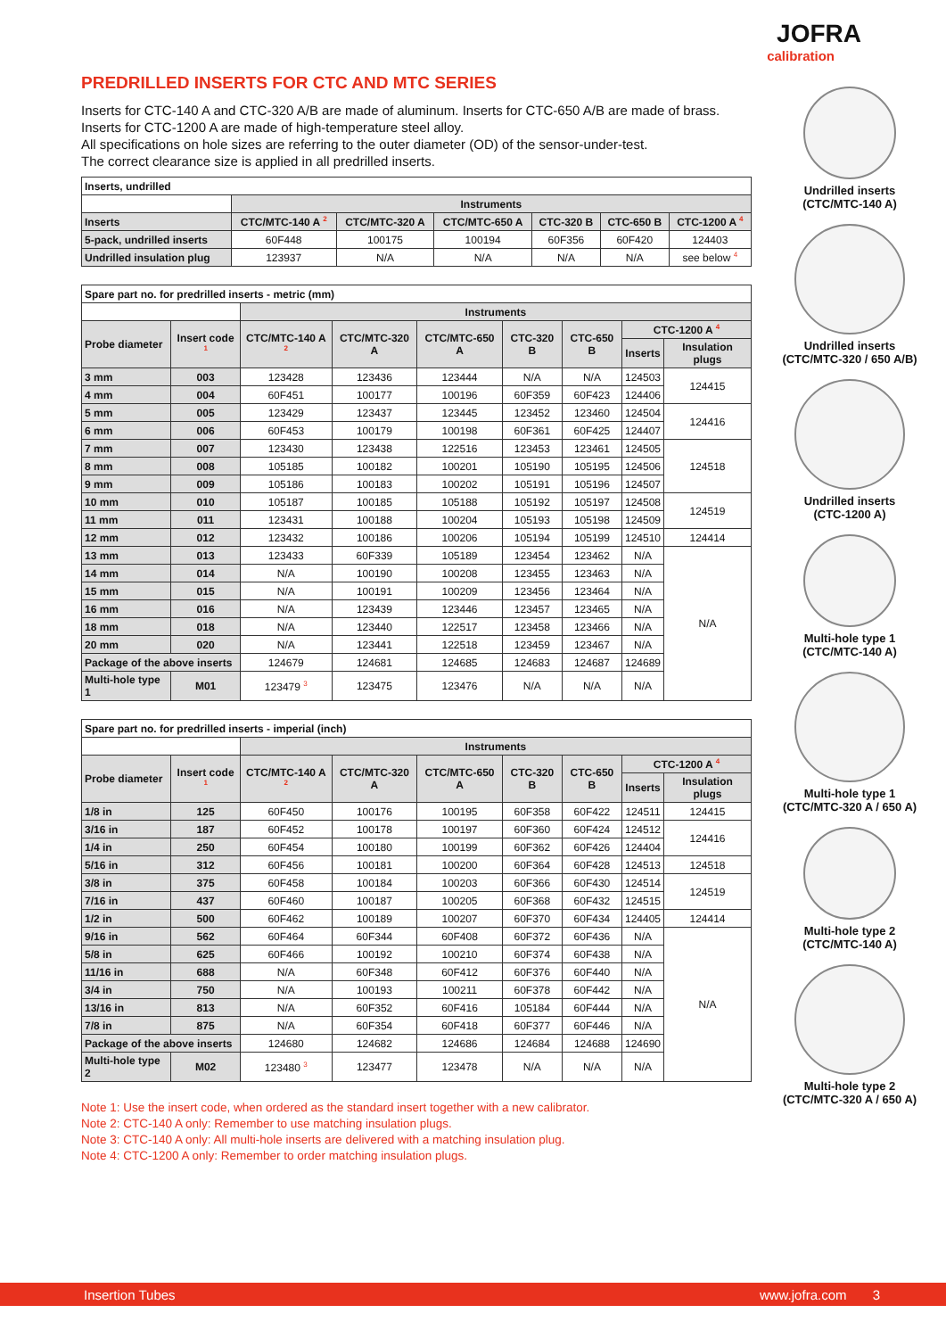JOFRA
calibration
PREDRILLED INSERTS FOR CTC AND MTC SERIES
Inserts for CTC-140 A and CTC-320 A/B are made of aluminum. Inserts for CTC-650 A/B are made of brass. Inserts for CTC-1200 A are made of high-temperature steel alloy.
All specifications on hole sizes are referring to the outer diameter (OD) of the sensor-under-test.
The correct clearance size is applied in all predrilled inserts.
| Inserts, undrilled | | | | | | |
| --- | --- | --- | --- | --- | --- | --- |
| | Instruments | | | | | |
| Inserts | CTC/MTC-140 A <sup>2</sup> | CTC/MTC-320 A | CTC/MTC-650 A | CTC-320 B | CTC-650 B | CTC-1200 A <sup>4</sup> |
| 5-pack, undrilled inserts | 60F448 | 100175 | 100194 | 60F356 | 60F420 | 124403 |
| Undrilled insulation plug | 123937 | N/A | N/A | N/A | N/A | see below <sup>4</sup> |
| Spare part no. for predrilled inserts - metric (mm) | | | | | | | | |
| --- | --- | --- | --- | --- | --- | --- | --- | --- |
| | | Instruments | | | | | | |
| Probe diameter | Insert code <sup>1</sup> | CTC/MTC-140 A <sup>2</sup> | CTC/MTC-320 A | CTC/MTC-650 A | CTC-320 B | CTC-650 B | CTC-1200 A <sup>4</sup> | |
| | | | | | | | Inserts | Insulation plugs |
| 3 mm | 003 | 123428 | 123436 | 123444 | N/A | N/A | 124503 | 124415 |
| 4 mm | 004 | 60F451 | 100177 | 100196 | 60F359 | 60F423 | 124406 | |
| 5 mm | 005 | 123429 | 123437 | 123445 | 123452 | 123460 | 124504 | 124416 |
| 6 mm | 006 | 60F453 | 100179 | 100198 | 60F361 | 60F425 | 124407 | |
| 7 mm | 007 | 123430 | 123438 | 122516 | 123453 | 123461 | 124505 | 124518 |
| 8 mm | 008 | 105185 | 100182 | 100201 | 105190 | 105195 | 124506 | |
| 9 mm | 009 | 105186 | 100183 | 100202 | 105191 | 105196 | 124507 | |
| 10 mm | 010 | 105187 | 100185 | 105188 | 105192 | 105197 | 124508 | 124519 |
| 11 mm | 011 | 123431 | 100188 | 100204 | 105193 | 105198 | 124509 | |
| 12 mm | 012 | 123432 | 100186 | 100206 | 105194 | 105199 | 124510 | 124414 |
| 13 mm | 013 | 123433 | 60F339 | 105189 | 123454 | 123462 | N/A | N/A |
| 14 mm | 014 | N/A | 100190 | 100208 | 123455 | 123463 | N/A | |
| 15 mm | 015 | N/A | 100191 | 100209 | 123456 | 123464 | N/A | |
| 16 mm | 016 | N/A | 123439 | 123446 | 123457 | 123465 | N/A | |
| 18 mm | 018 | N/A | 123440 | 122517 | 123458 | 123466 | N/A | |
| 20 mm | 020 | N/A | 123441 | 122518 | 123459 | 123467 | N/A | |
| Package of the above inserts | | 124679 | 124681 | 124685 | 124683 | 124687 | 124689 | |
| Multi-hole type 1 | M01 | 123479 <sup>3</sup> | 123475 | 123476 | N/A | N/A | N/A | |
| Spare part no. for predrilled inserts - imperial (inch) | | | | | | | | |
| --- | --- | --- | --- | --- | --- | --- | --- | --- |
| | | Instruments | | | | | | |
| Probe diameter | Insert code <sup>1</sup> | CTC/MTC-140 A <sup>2</sup> | CTC/MTC-320 A | CTC/MTC-650 A | CTC-320 B | CTC-650 B | CTC-1200 A <sup>4</sup> | |
| | | | | | | | Inserts | Insulation plugs |
| 1/8 in | 125 | 60F450 | 100176 | 100195 | 60F358 | 60F422 | 124511 | 124415 |
| 3/16 in | 187 | 60F452 | 100178 | 100197 | 60F360 | 60F424 | 124512 | 124416 |
| 1/4 in | 250 | 60F454 | 100180 | 100199 | 60F362 | 60F426 | 124404 | |
| 5/16 in | 312 | 60F456 | 100181 | 100200 | 60F364 | 60F428 | 124513 | 124518 |
| 3/8 in | 375 | 60F458 | 100184 | 100203 | 60F366 | 60F430 | 124514 | 124519 |
| 7/16 in | 437 | 60F460 | 100187 | 100205 | 60F368 | 60F432 | 124515 | |
| 1/2 in | 500 | 60F462 | 100189 | 100207 | 60F370 | 60F434 | 124405 | 124414 |
| 9/16 in | 562 | 60F464 | 60F344 | 60F408 | 60F372 | 60F436 | N/A | N/A |
| 5/8 in | 625 | 60F466 | 100192 | 100210 | 60F374 | 60F438 | N/A | |
| 11/16 in | 688 | N/A | 60F348 | 60F412 | 60F376 | 60F440 | N/A | |
| 3/4 in | 750 | N/A | 100193 | 100211 | 60F378 | 60F442 | N/A | |
| 13/16 in | 813 | N/A | 60F352 | 60F416 | 105184 | 60F444 | N/A | |
| 7/8 in | 875 | N/A | 60F354 | 60F418 | 60F377 | 60F446 | N/A | |
| Package of the above inserts | | 124680 | 124682 | 124686 | 124684 | 124688 | 124690 | |
| Multi-hole type 2 | M02 | 123480 <sup>3</sup> | 123477 | 123478 | N/A | N/A | N/A | |
Note 1: Use the insert code, when ordered as the standard insert together with a new calibrator.
Note 2: CTC-140 A only: Remember to use matching insulation plugs.
Note 3: CTC-140 A only: All multi-hole inserts are delivered with a matching insulation plug.
Note 4: CTC-1200 A only: Remember to order matching insulation plugs.
Undrilled inserts
(CTC/MTC-140 A)
Undrilled inserts
(CTC/MTC-320 / 650 A/B)
Undrilled inserts
(CTC-1200 A)
Multi-hole type 1
(CTC/MTC-140 A)
Multi-hole type 1
(CTC/MTC-320 A / 650 A)
Multi-hole type 2
(CTC/MTC-140 A)
Multi-hole type 2
(CTC/MTC-320 A / 650 A)
Insertion Tubes www.jofra.com 3